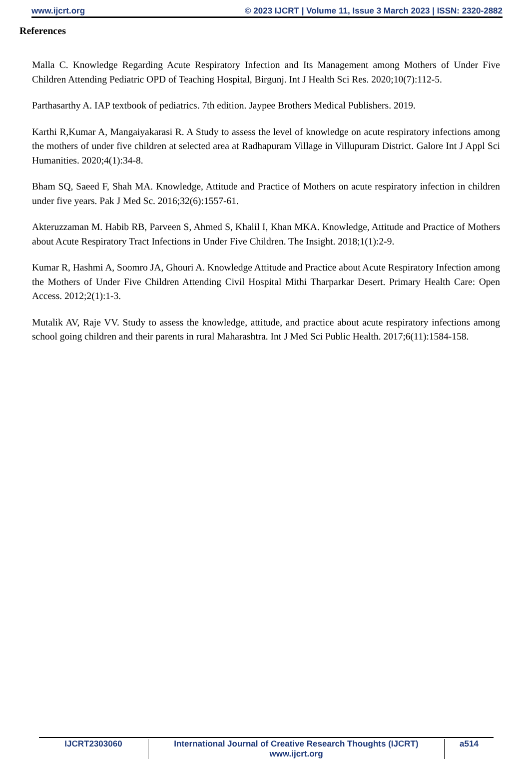www.ijcrt.org © 2023 IJCRT | Volume 11, Issue 3 March 2023 | ISSN: 2320-2882
References
Malla C. Knowledge Regarding Acute Respiratory Infection and Its Management among Mothers of Under Five Children Attending Pediatric OPD of Teaching Hospital, Birgunj. Int J Health Sci Res. 2020;10(7):112-5.
Parthasarthy A. IAP textbook of pediatrics. 7th edition. Jaypee Brothers Medical Publishers. 2019.
Karthi R,Kumar A, Mangaiyakarasi R. A Study to assess the level of knowledge on acute respiratory infections among the mothers of under five children at selected area at Radhapuram Village in Villupuram District. Galore Int J Appl Sci Humanities. 2020;4(1):34-8.
Bham SQ, Saeed F, Shah MA. Knowledge, Attitude and Practice of Mothers on acute respiratory infection in children under five years. Pak J Med Sc. 2016;32(6):1557-61.
Akteruzzaman M. Habib RB, Parveen S, Ahmed S, Khalil I, Khan MKA. Knowledge, Attitude and Practice of Mothers about Acute Respiratory Tract Infections in Under Five Children. The Insight. 2018;1(1):2-9.
Kumar R, Hashmi A, Soomro JA, Ghouri A. Knowledge Attitude and Practice about Acute Respiratory Infection among the Mothers of Under Five Children Attending Civil Hospital Mithi Tharparkar Desert. Primary Health Care: Open Access. 2012;2(1):1-3.
Mutalik AV, Raje VV. Study to assess the knowledge, attitude, and practice about acute respiratory infections among school going children and their parents in rural Maharashtra. Int J Med Sci Public Health. 2017;6(11):1584-158.
IJCRT2303060 International Journal of Creative Research Thoughts (IJCRT) www.ijcrt.org a514